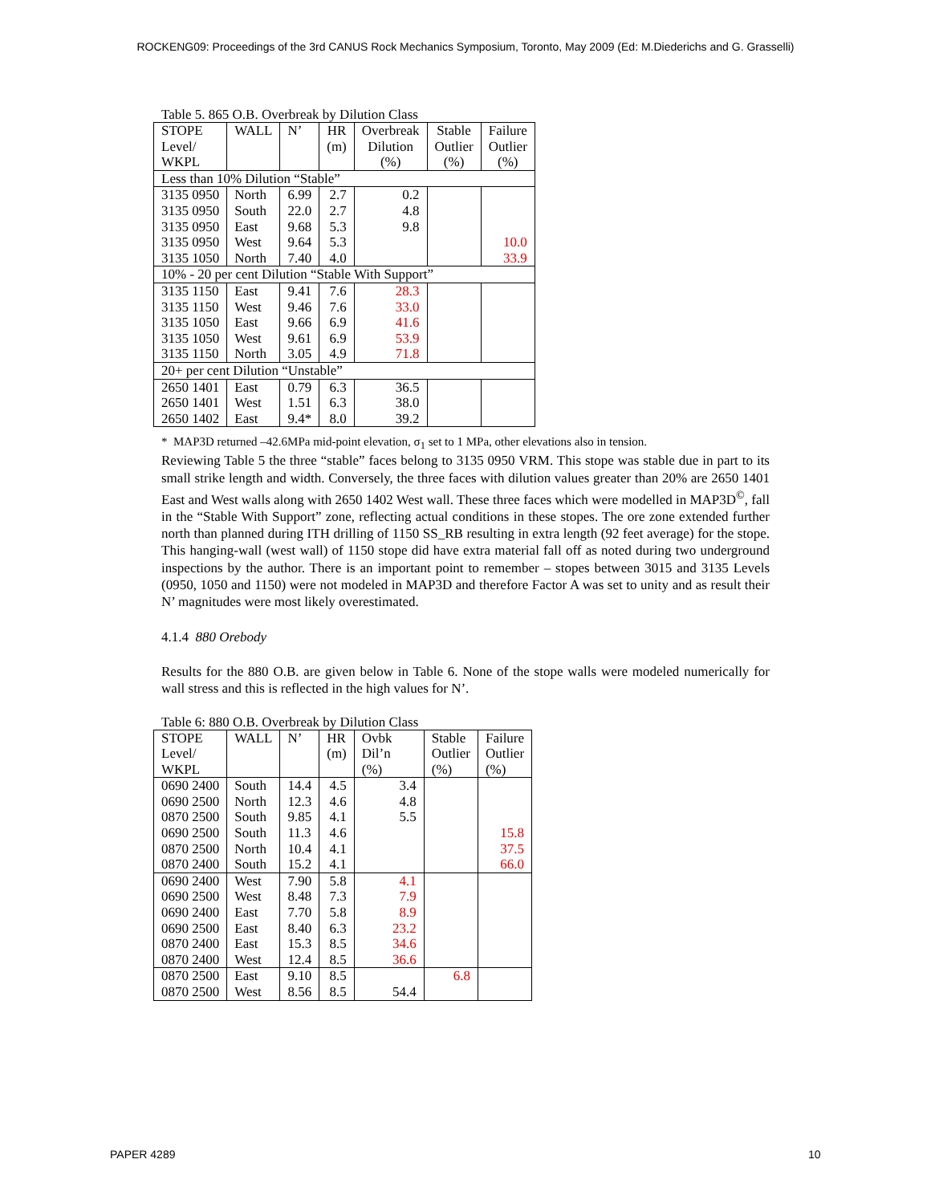ROCKENG09: Proceedings of the 3rd CANUS Rock Mechanics Symposium, Toronto, May 2009 (Ed: M.Diederichs and G. Grasselli)
Table 5. 865 O.B. Overbreak by Dilution Class
| STOPE Level/ WKPL | WALL | N’ | HR (m) | Overbreak Dilution (%) | Stable Outlier (%) | Failure Outlier (%) |
| --- | --- | --- | --- | --- | --- | --- |
| Less than 10% Dilution “Stable” | | | | | | |
| 3135 0950 | North | 6.99 | 2.7 | 0.2 | | |
| 3135 0950 | South | 22.0 | 2.7 | 4.8 | | |
| 3135 0950 | East | 9.68 | 5.3 | 9.8 | | |
| 3135 0950 | West | 9.64 | 5.3 | | | 10.0 |
| 3135 1050 | North | 7.40 | 4.0 | | | 33.9 |
| 10% - 20 per cent Dilution “Stable With Support” | | | | | | |
| 3135 1150 | East | 9.41 | 7.6 | 28.3 | | |
| 3135 1150 | West | 9.46 | 7.6 | 33.0 | | |
| 3135 1050 | East | 9.66 | 6.9 | 41.6 | | |
| 3135 1050 | West | 9.61 | 6.9 | 53.9 | | |
| 3135 1150 | North | 3.05 | 4.9 | 71.8 | | |
| 20+ per cent Dilution “Unstable” | | | | | | |
| 2650 1401 | East | 0.79 | 6.3 | 36.5 | | |
| 2650 1401 | West | 1.51 | 6.3 | 38.0 | | |
| 2650 1402 | East | 9.4* | 8.0 | 39.2 | | |
* MAP3D returned –42.6MPa mid-point elevation, σ<sub>1</sub> set to 1 MPa, other elevations also in tension.
Reviewing Table 5 the three “stable” faces belong to 3135 0950 VRM. This stope was stable due in part to its small strike length and width. Conversely, the three faces with dilution values greater than 20% are 2650 1401 East and West walls along with 2650 1402 West wall. These three faces which were modelled in MAP3D<sup>©</sup>, fall in the “Stable With Support” zone, reflecting actual conditions in these stopes. The ore zone extended further north than planned during ITH drilling of 1150 SS_RB resulting in extra length (92 feet average) for the stope. This hanging-wall (west wall) of 1150 stope did have extra material fall off as noted during two underground inspections by the author. There is an important point to remember – stopes between 3015 and 3135 Levels (0950, 1050 and 1150) were not modeled in MAP3D and therefore Factor A was set to unity and as result their N’ magnitudes were most likely overestimated.
4.1.4 880 Orebody
Results for the 880 O.B. are given below in Table 6. None of the stope walls were modeled numerically for wall stress and this is reflected in the high values for N’.
Table 6: 880 O.B. Overbreak by Dilution Class
| STOPE Level/ WKPL | WALL | N’ | HR (m) | Ovbk Dil’n (%) | Stable Outlier (%) | Failure Outlier (%) |
| --- | --- | --- | --- | --- | --- | --- |
| 0690 2400 | South | 14.4 | 4.5 | 3.4 | | |
| 0690 2500 | North | 12.3 | 4.6 | 4.8 | | |
| 0870 2500 | South | 9.85 | 4.1 | 5.5 | | |
| 0690 2500 | South | 11.3 | 4.6 | | | 15.8 |
| 0870 2500 | North | 10.4 | 4.1 | | | 37.5 |
| 0870 2400 | South | 15.2 | 4.1 | | | 66.0 |
| 0690 2400 | West | 7.90 | 5.8 | 4.1 | | |
| 0690 2500 | West | 8.48 | 7.3 | 7.9 | | |
| 0690 2400 | East | 7.70 | 5.8 | 8.9 | | |
| 0690 2500 | East | 8.40 | 6.3 | 23.2 | | |
| 0870 2400 | East | 15.3 | 8.5 | 34.6 | | |
| 0870 2400 | West | 12.4 | 8.5 | 36.6 | | |
| 0870 2500 | East | 9.10 | 8.5 | | 6.8 | |
| 0870 2500 | West | 8.56 | 8.5 | 54.4 | | |
PAPER 4289 10